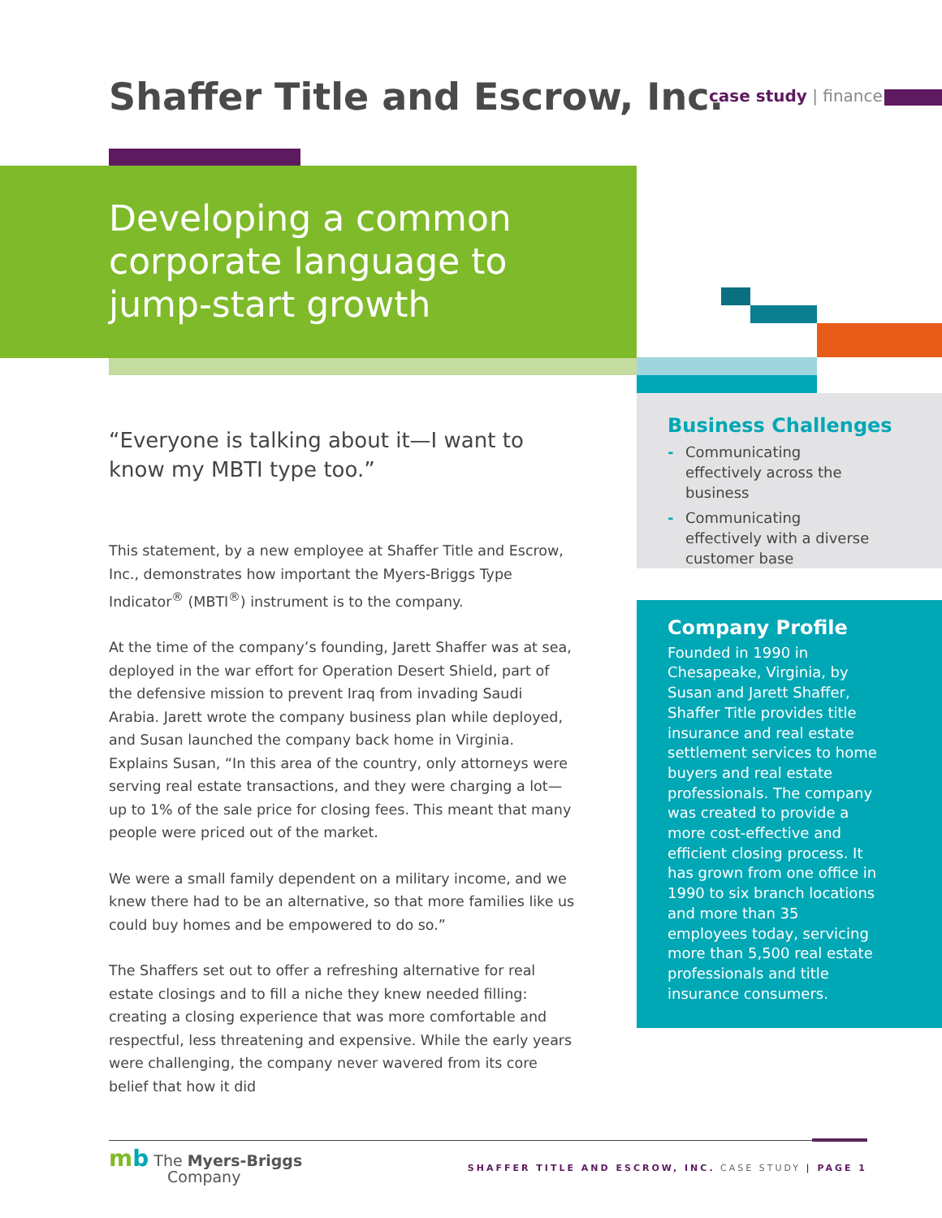Shaffer Title and Escrow, Inc. case study | finance
Developing a common
corporate language to
jump-start growth
“Everyone is talking about it—I want to know my MBTI type too.”
This statement, by a new employee at Shaffer Title and Escrow, Inc., demonstrates how important the Myers-Briggs Type Indicator<sup>®</sup> (MBTI<sup>®</sup>) instrument is to the company.
At the time of the company’s founding, Jarett Shaffer was at sea, deployed in the war effort for Operation Desert Shield, part of the defensive mission to prevent Iraq from invading Saudi Arabia. Jarett wrote the company business plan while deployed, and Susan launched the company back home in Virginia. Explains Susan, “In this area of the country, only attorneys were serving real estate transactions, and they were charging a lot—up to 1% of the sale price for closing fees. This meant that many people were priced out of the market.
We were a small family dependent on a military income, and we knew there had to be an alternative, so that more families like us could buy homes and be empowered to do so.”
The Shaffers set out to offer a refreshing alternative for real estate closings and to fill a niche they knew needed filling: creating a closing experience that was more comfortable and respectful, less threatening and expensive. While the early years were challenging, the company never wavered from its core belief that how it did
Business Challenges
- Communicating effectively across the business
- Communicating effectively with a diverse customer base
Company Profile
Founded in 1990 in Chesapeake, Virginia, by Susan and Jarett Shaffer, Shaffer Title provides title insurance and real estate settlement services to home buyers and real estate professionals. The company was created to provide a more cost-effective and efficient closing process. It has grown from one office in 1990 to six branch locations and more than 35 employees today, servicing more than 5,500 real estate professionals and title insurance consumers.
mb The Myers-Briggs
Company
SHAFFER TITLE AND ESCROW, INC. CASE STUDY | PAGE 1